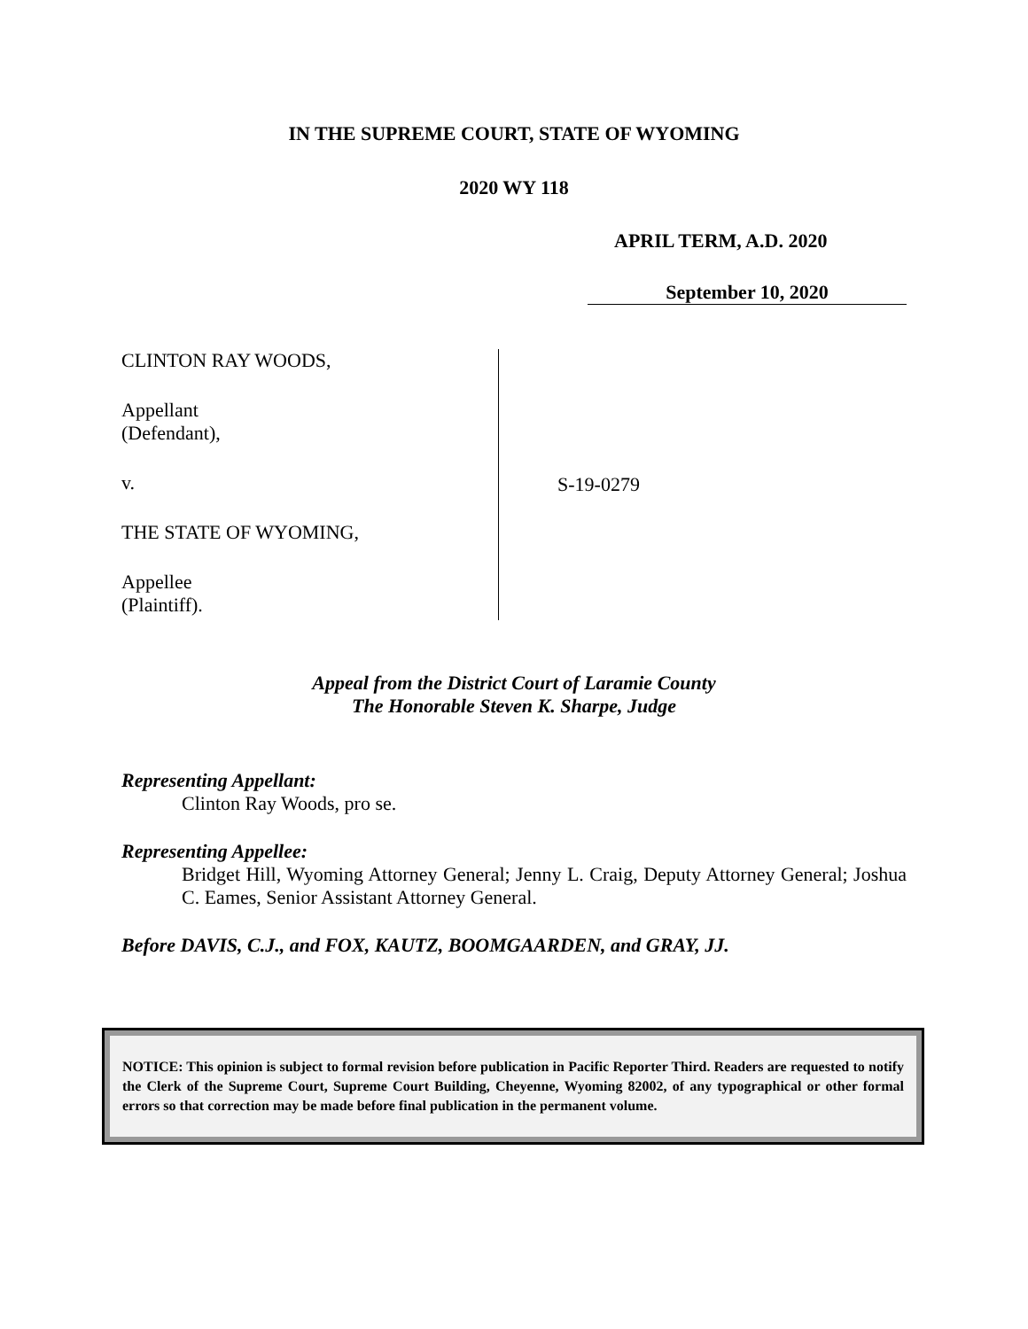IN THE SUPREME COURT, STATE OF WYOMING
2020 WY 118
APRIL TERM, A.D. 2020
September 10, 2020
CLINTON RAY WOODS,
Appellant
(Defendant),
v.
THE STATE OF WYOMING,
Appellee
(Plaintiff).
S-19-0279
Appeal from the District Court of Laramie County
The Honorable Steven K. Sharpe, Judge
Representing Appellant:
Clinton Ray Woods, pro se.
Representing Appellee:
Bridget Hill, Wyoming Attorney General; Jenny L. Craig, Deputy Attorney General; Joshua C. Eames, Senior Assistant Attorney General.
Before DAVIS, C.J., and FOX, KAUTZ, BOOMGAARDEN, and GRAY, JJ.
NOTICE: This opinion is subject to formal revision before publication in Pacific Reporter Third. Readers are requested to notify the Clerk of the Supreme Court, Supreme Court Building, Cheyenne, Wyoming 82002, of any typographical or other formal errors so that correction may be made before final publication in the permanent volume.